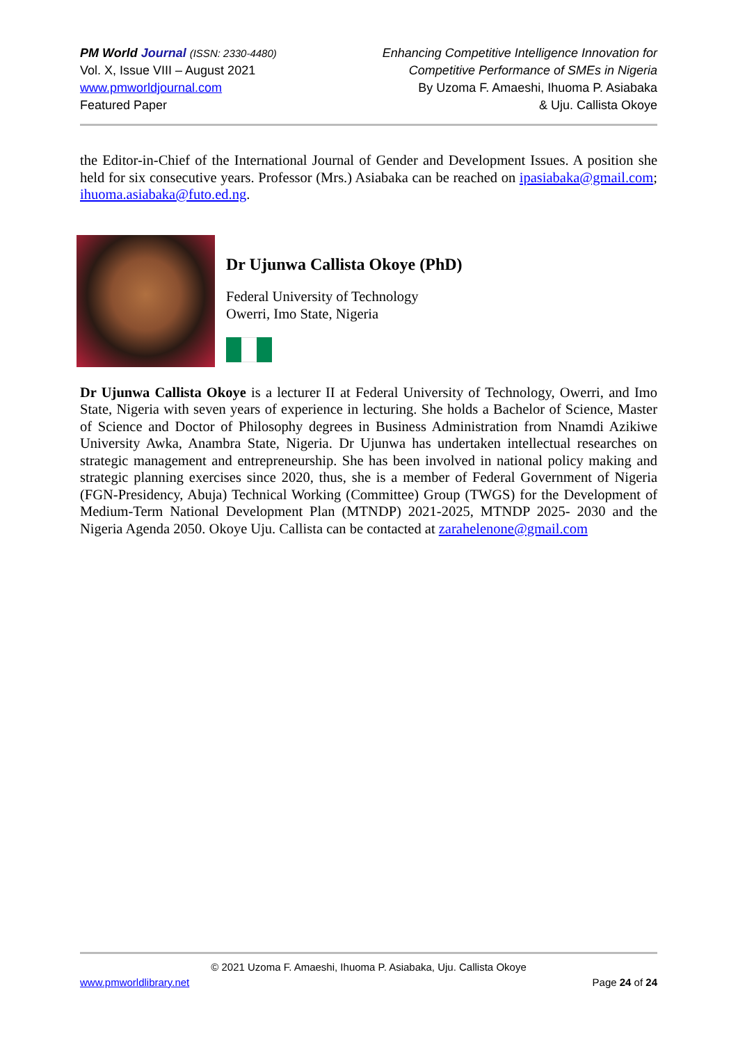PM World Journal (ISSN: 2330-4480)
Vol. X, Issue VIII – August 2021
www.pmworldjournal.com
Featured Paper
Enhancing Competitive Intelligence Innovation for
Competitive Performance of SMEs in Nigeria
By Uzoma F. Amaeshi, Ihuoma P. Asiabaka
& Uju. Callista Okoye
the Editor-in-Chief of the International Journal of Gender and Development Issues. A position she held for six consecutive years. Professor (Mrs.) Asiabaka can be reached on ipasiabaka@gmail.com; ihuoma.asiabaka@futo.ed.ng.
Dr Ujunwa Callista Okoye (PhD)
Federal University of Technology
Owerri, Imo State, Nigeria
Dr Ujunwa Callista Okoye is a lecturer II at Federal University of Technology, Owerri, and Imo State, Nigeria with seven years of experience in lecturing. She holds a Bachelor of Science, Master of Science and Doctor of Philosophy degrees in Business Administration from Nnamdi Azikiwe University Awka, Anambra State, Nigeria. Dr Ujunwa has undertaken intellectual researches on strategic management and entrepreneurship. She has been involved in national policy making and strategic planning exercises since 2020, thus, she is a member of Federal Government of Nigeria (FGN-Presidency, Abuja) Technical Working (Committee) Group (TWGS) for the Development of Medium-Term National Development Plan (MTNDP) 2021-2025, MTNDP 2025- 2030 and the Nigeria Agenda 2050. Okoye Uju. Callista can be contacted at zarahelenone@gmail.com
© 2021 Uzoma F. Amaeshi, Ihuoma P. Asiabaka, Uju. Callista Okoye
www.pmworldlibrary.net Page 24 of 24